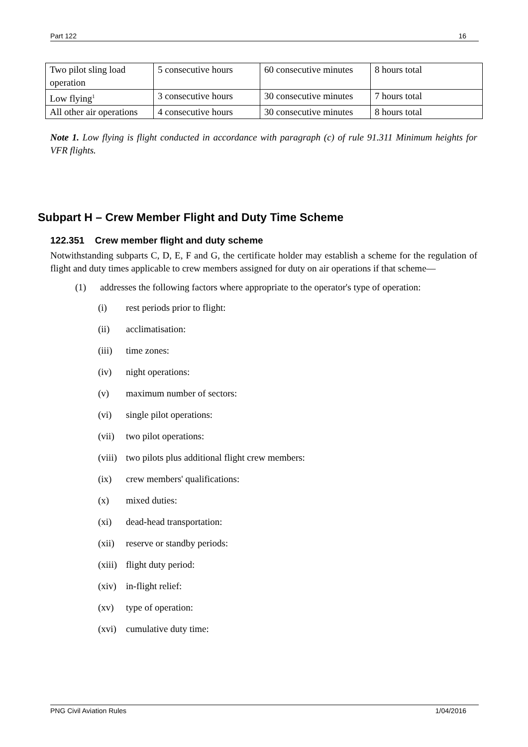Part 122 16
| Two pilot sling load operation | 5 consecutive hours | 60 consecutive minutes | 8 hours total |
| Low flying<sup>1</sup> | 3 consecutive hours | 30 consecutive minutes | 7 hours total |
| All other air operations | 4 consecutive hours | 30 consecutive minutes | 8 hours total |
Note 1. Low flying is flight conducted in accordance with paragraph (c) of rule 91.311 Minimum heights for VFR flights.
Subpart H – Crew Member Flight and Duty Time Scheme
122.351 Crew member flight and duty scheme
Notwithstanding subparts C, D, E, F and G, the certificate holder may establish a scheme for the regulation of flight and duty times applicable to crew members assigned for duty on air operations if that scheme—
(1) addresses the following factors where appropriate to the operator's type of operation:
(i) rest periods prior to flight:
(ii) acclimatisation:
(iii) time zones:
(iv) night operations:
(v) maximum number of sectors:
(vi) single pilot operations:
(vii) two pilot operations:
(viii) two pilots plus additional flight crew members:
(ix) crew members' qualifications:
(x) mixed duties:
(xi) dead-head transportation:
(xii) reserve or standby periods:
(xiii) flight duty period:
(xiv) in-flight relief:
(xv) type of operation:
(xvi) cumulative duty time:
PNG Civil Aviation Rules 1/04/2016